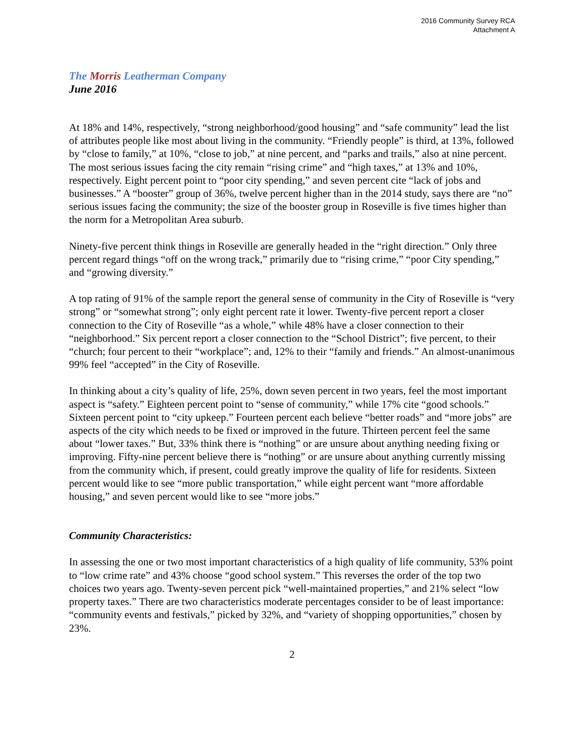2016 Community Survey RCA
Attachment A
The Morris Leatherman Company
June 2016
At 18% and 14%, respectively, “strong neighborhood/good housing” and “safe community” lead the list of attributes people like most about living in the community. “Friendly people” is third, at 13%, followed by “close to family,” at 10%, “close to job,” at nine percent, and “parks and trails,” also at nine percent. The most serious issues facing the city remain “rising crime” and “high taxes,” at 13% and 10%, respectively. Eight percent point to “poor city spending,” and seven percent cite “lack of jobs and businesses.” A “booster” group of 36%, twelve percent higher than in the 2014 study, says there are “no” serious issues facing the community; the size of the booster group in Roseville is five times higher than the norm for a Metropolitan Area suburb.
Ninety-five percent think things in Roseville are generally headed in the “right direction.” Only three percent regard things “off on the wrong track,” primarily due to “rising crime,” “poor City spending,” and “growing diversity.”
A top rating of 91% of the sample report the general sense of community in the City of Roseville is “very strong” or “somewhat strong”; only eight percent rate it lower. Twenty-five percent report a closer connection to the City of Roseville “as a whole,” while 48% have a closer connection to their “neighborhood.” Six percent report a closer connection to the “School District”; five percent, to their “church; four percent to their “workplace”; and, 12% to their “family and friends.” An almost-unanimous 99% feel “accepted” in the City of Roseville.
In thinking about a city’s quality of life, 25%, down seven percent in two years, feel the most important aspect is “safety.” Eighteen percent point to “sense of community,” while 17% cite “good schools.” Sixteen percent point to “city upkeep.” Fourteen percent each believe “better roads” and “more jobs” are aspects of the city which needs to be fixed or improved in the future. Thirteen percent feel the same about “lower taxes.” But, 33% think there is “nothing” or are unsure about anything needing fixing or improving. Fifty-nine percent believe there is “nothing” or are unsure about anything currently missing from the community which, if present, could greatly improve the quality of life for residents. Sixteen percent would like to see “more public transportation,” while eight percent want “more affordable housing,” and seven percent would like to see “more jobs.”
Community Characteristics:
In assessing the one or two most important characteristics of a high quality of life community, 53% point to “low crime rate” and 43% choose “good school system.” This reverses the order of the top two choices two years ago. Twenty-seven percent pick “well-maintained properties,” and 21% select “low property taxes.” There are two characteristics moderate percentages consider to be of least importance: “community events and festivals,” picked by 32%, and “variety of shopping opportunities,” chosen by 23%.
2